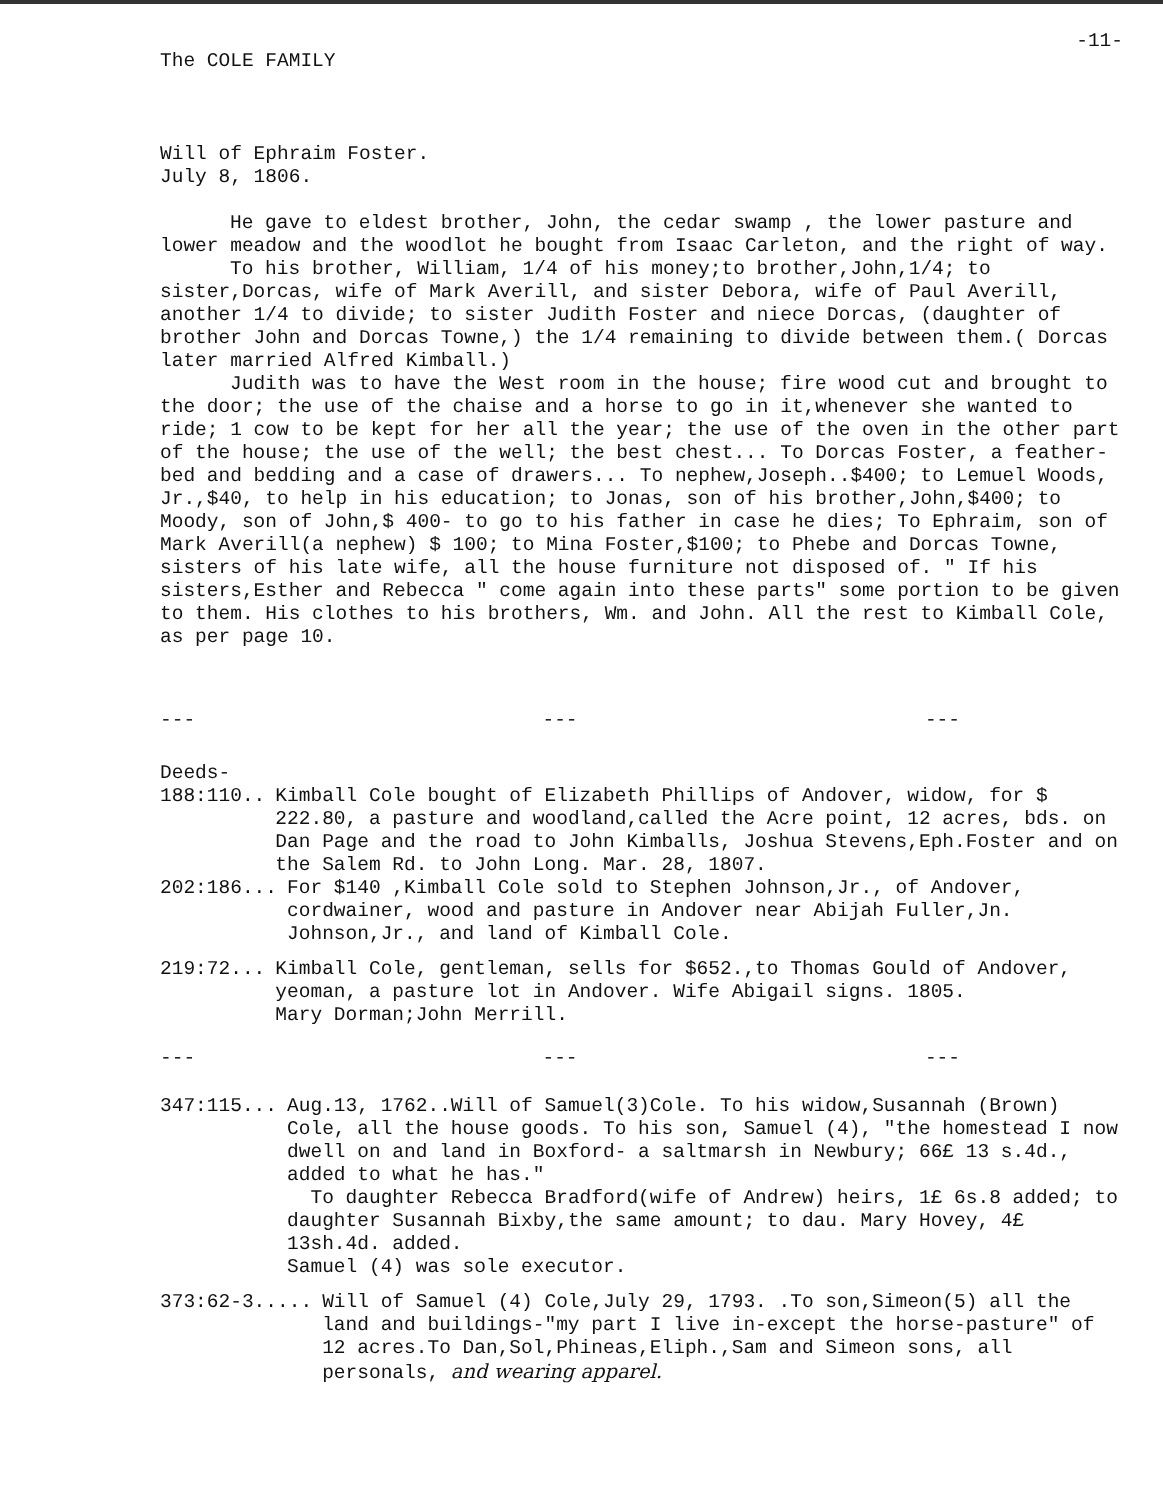The COLE FAMILY -11-
Will of Ephraim Foster.
July 8, 1806.
He gave to eldest brother, John, the cedar swamp , the lower pasture and lower meadow and the woodlot he bought from Isaac Carleton, and the right of way.
To his brother, William, 1/4 of his money;to brother,John,1/4; to sister,Dorcas, wife of Mark Averill, and sister Debora, wife of Paul Averill, another 1/4 to divide; to sister Judith Foster and niece Dorcas, (daughter of brother John and Dorcas Towne,) the 1/4 remaining to divide between them.( Dorcas later married Alfred Kimball.)
Judith was to have the West room in the house; fire wood cut and brought to the door; the use of the chaise and a horse to go in it,whenever she wanted to ride; 1 cow to be kept for her all the year; the use of the oven in the other part of the house; the use of the well; the best chest... To Dorcas Foster, a feather-bed and bedding and a case of drawers... To nephew,Joseph..$400; to Lemuel Woods, Jr.,$40, to help in his education; to Jonas, son of his brother,John,$400; to Moody, son of John,$ 400- to go to his father in case he dies; To Ephraim, son of Mark Averill(a nephew) $ 100; to Mina Foster,$100; to Phebe and Dorcas Towne, sisters of his late wife, all the house furniture not disposed of. " If his sisters,Esther and Rebecca " come again into these parts" some portion to be given to them. His clothes to his brothers, Wm. and John. All the rest to Kimball Cole, as per page 10.
--- --- ---
Deeds-
188:110.. Kimball Cole bought of Elizabeth Phillips of Andover, widow, for $ 222.80, a pasture and woodland,called the Acre point, 12 acres, bds. on Dan Page and the road to John Kimballs, Joshua Stevens,Eph.Foster and on the Salem Rd. to John Long. Mar. 28, 1807.
202:186... For $140 ,Kimball Cole sold to Stephen Johnson,Jr., of Andover, cordwainer, wood and pasture in Andover near Abijah Fuller,Jn. Johnson,Jr., and land of Kimball Cole.
219:72... Kimball Cole, gentleman, sells for $652.,to Thomas Gould of Andover, yeoman, a pasture lot in Andover. Wife Abigail signs. 1805.
Mary Dorman;John Merrill.
--- --- ---
347:115... Aug.13, 1762..Will of Samuel(3)Cole. To his widow,Susannah (Brown) Cole, all the house goods. To his son, Samuel (4), "the homestead I now dwell on and land in Boxford- a saltmarsh in Newbury; 66£ 13 s.4d., added to what he has."
To daughter Rebecca Bradford(wife of Andrew) heirs, 1£ 6s.8 added; to daughter Susannah Bixby,the same amount; to dau. Mary Hovey, 4£ 13sh.4d. added.
Samuel (4) was sole executor.
373:62-3..... Will of Samuel (4) Cole,July 29, 1793. .To son,Simeon(5) all the land and buildings-"my part I live in-except the horse-pasture" of 12 acres.To Dan,Sol,Phineas,Eliph.,Sam and Simeon sons, all personals, and wearing apparel.